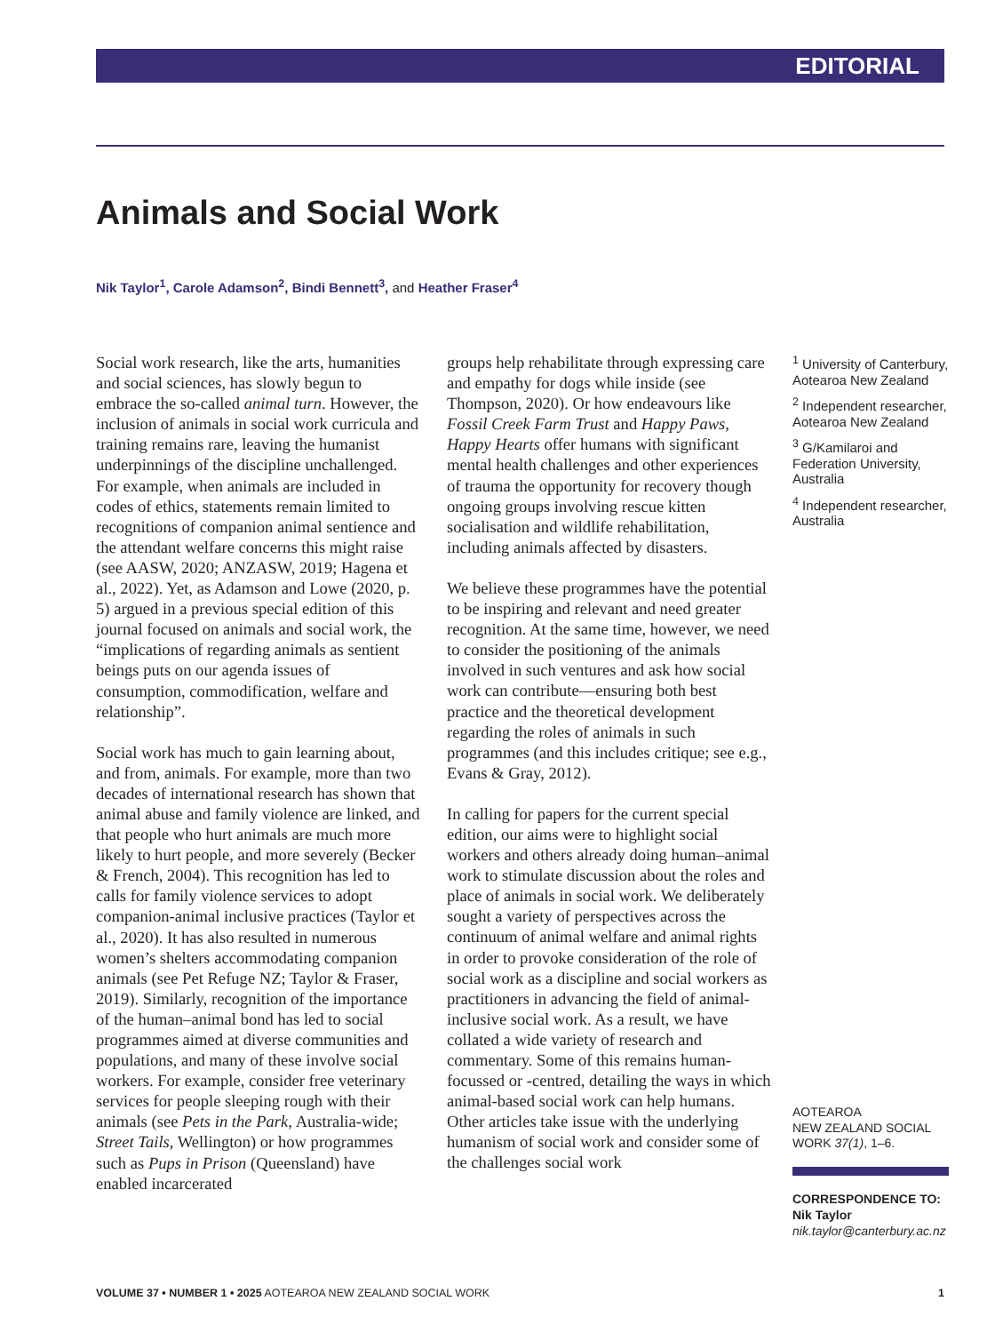EDITORIAL
Animals and Social Work
Nik Taylor<sup>1</sup>, Carole Adamson<sup>2</sup>, Bindi Bennett<sup>3</sup>, and Heather Fraser<sup>4</sup>
Social work research, like the arts, humanities and social sciences, has slowly begun to embrace the so-called animal turn. However, the inclusion of animals in social work curricula and training remains rare, leaving the humanist underpinnings of the discipline unchallenged. For example, when animals are included in codes of ethics, statements remain limited to recognitions of companion animal sentience and the attendant welfare concerns this might raise (see AASW, 2020; ANZASW, 2019; Hagena et al., 2022). Yet, as Adamson and Lowe (2020, p. 5) argued in a previous special edition of this journal focused on animals and social work, the “implications of regarding animals as sentient beings puts on our agenda issues of consumption, commodification, welfare and relationship”.
Social work has much to gain learning about, and from, animals. For example, more than two decades of international research has shown that animal abuse and family violence are linked, and that people who hurt animals are much more likely to hurt people, and more severely (Becker & French, 2004). This recognition has led to calls for family violence services to adopt companion-animal inclusive practices (Taylor et al., 2020). It has also resulted in numerous women’s shelters accommodating companion animals (see Pet Refuge NZ; Taylor & Fraser, 2019). Similarly, recognition of the importance of the human–animal bond has led to social programmes aimed at diverse communities and populations, and many of these involve social workers. For example, consider free veterinary services for people sleeping rough with their animals (see Pets in the Park, Australia-wide; Street Tails, Wellington) or how programmes such as Pups in Prison (Queensland) have enabled incarcerated
groups help rehabilitate through expressing care and empathy for dogs while inside (see Thompson, 2020). Or how endeavours like Fossil Creek Farm Trust and Happy Paws, Happy Hearts offer humans with significant mental health challenges and other experiences of trauma the opportunity for recovery though ongoing groups involving rescue kitten socialisation and wildlife rehabilitation, including animals affected by disasters.
We believe these programmes have the potential to be inspiring and relevant and need greater recognition. At the same time, however, we need to consider the positioning of the animals involved in such ventures and ask how social work can contribute—ensuring both best practice and the theoretical development regarding the roles of animals in such programmes (and this includes critique; see e.g., Evans & Gray, 2012).
In calling for papers for the current special edition, our aims were to highlight social workers and others already doing human–animal work to stimulate discussion about the roles and place of animals in social work. We deliberately sought a variety of perspectives across the continuum of animal welfare and animal rights in order to provoke consideration of the role of social work as a discipline and social workers as practitioners in advancing the field of animal-inclusive social work. As a result, we have collated a wide variety of research and commentary. Some of this remains human-focussed or -centred, detailing the ways in which animal-based social work can help humans. Other articles take issue with the underlying humanism of social work and consider some of the challenges social work
<sup>1</sup> University of Canterbury, Aotearoa New Zealand
<sup>2</sup> Independent researcher, Aotearoa New Zealand
<sup>3</sup> G/Kamilaroi and Federation University, Australia
<sup>4</sup> Independent researcher, Australia
AOTEAROA
NEW ZEALAND SOCIAL
WORK 37(1), 1–6.
CORRESPONDENCE TO:
Nik Taylor
nik.taylor@canterbury.ac.nz
VOLUME 37 • NUMBER 1 • 2025 AOTEAROA NEW ZEALAND SOCIAL WORK 1